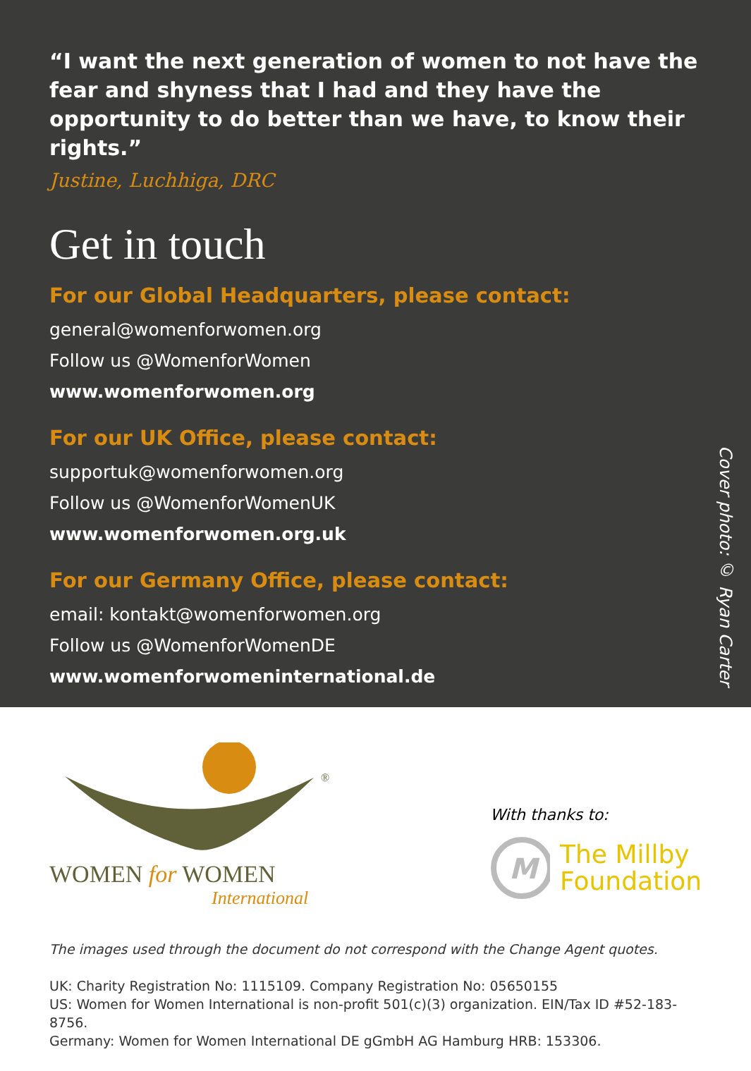“I want the next generation of women to not have the fear and shyness that I had and they have the opportunity to do better than we have, to know their rights.”
Justine, Luchhiga, DRC
Get in touch
For our Global Headquarters, please contact:
general@womenforwomen.org
Follow us @WomenforWomen
www.womenforwomen.org
For our UK Office, please contact:
supportuk@womenforwomen.org
Follow us @WomenforWomenUK
www.womenforwomen.org.uk
For our Germany Office, please contact:
email: kontakt@womenforwomen.org
Follow us @WomenforWomenDE
www.womenforwomeninternational.de
Cover photo: © Ryan Carter
®
WOMEN for WOMEN
International
With thanks to:
M
The Millby
Foundation
The images used through the document do not correspond with the Change Agent quotes.
UK: Charity Registration No: 1115109. Company Registration No: 05650155
US: Women for Women International is non-profit 501(c)(3) organization. EIN/Tax ID #52-183-8756.
Germany: Women for Women International DE gGmbH AG Hamburg HRB: 153306.